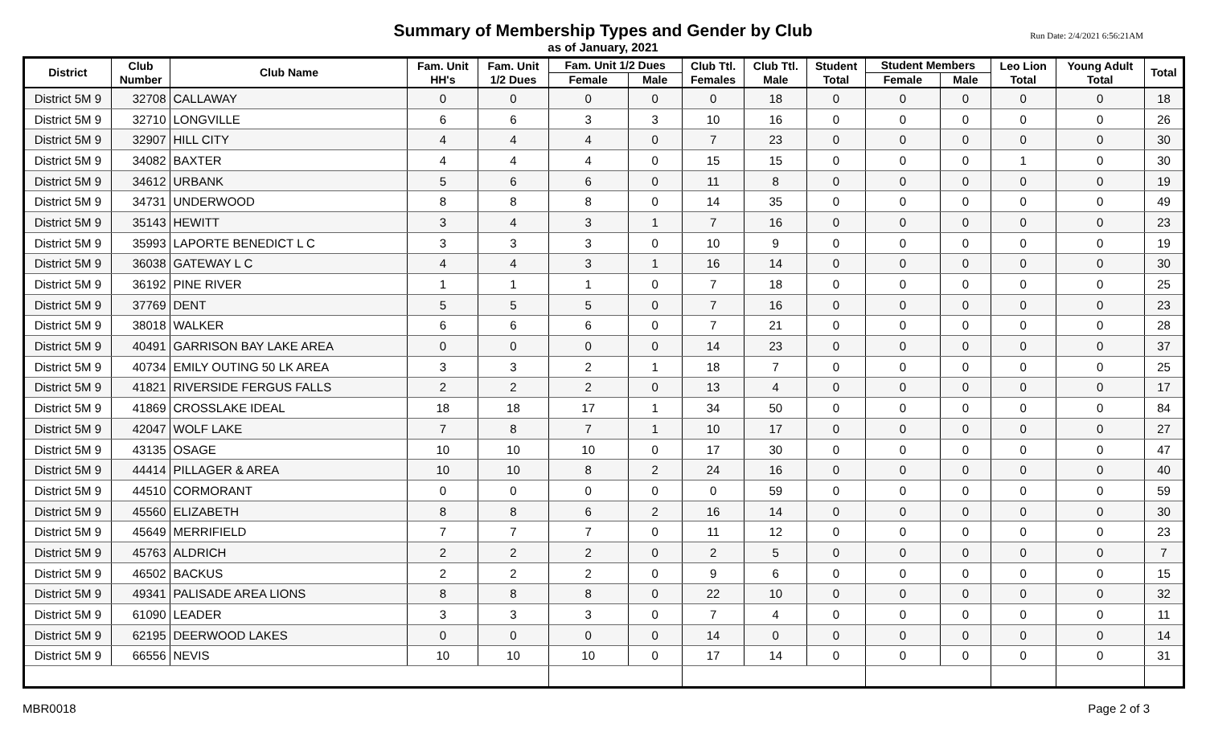Summary of Membership Types and Gender by Club
as of January, 2021
Run Date: 2/4/2021 6:56:21AM
| District | Club Number | Club Name | Fam. Unit HH's | Fam. Unit 1/2 Dues | Fam. Unit 1/2 Dues | | Club Ttl. Females | Club Ttl. Male | Student Total | Student Members | | Leo Lion Total | Young Adult Total | Total |
| --- | --- | --- | --- | --- | --- | --- | --- | --- | --- | --- | --- | --- | --- | --- |
| | | | | | Female | Male | | | | Female | Male | | | |
| District 5M 9 | 32708 | CALLAWAY | 0 | 0 | 0 | 0 | 0 | 18 | 0 | 0 | 0 | 0 | 0 | 18 |
| District 5M 9 | 32710 | LONGVILLE | 6 | 6 | 3 | 3 | 10 | 16 | 0 | 0 | 0 | 0 | 0 | 26 |
| District 5M 9 | 32907 | HILL CITY | 4 | 4 | 4 | 0 | 7 | 23 | 0 | 0 | 0 | 0 | 0 | 30 |
| District 5M 9 | 34082 | BAXTER | 4 | 4 | 4 | 0 | 15 | 15 | 0 | 0 | 0 | 1 | 0 | 30 |
| District 5M 9 | 34612 | URBANK | 5 | 6 | 6 | 0 | 11 | 8 | 0 | 0 | 0 | 0 | 0 | 19 |
| District 5M 9 | 34731 | UNDERWOOD | 8 | 8 | 8 | 0 | 14 | 35 | 0 | 0 | 0 | 0 | 0 | 49 |
| District 5M 9 | 35143 | HEWITT | 3 | 4 | 3 | 1 | 7 | 16 | 0 | 0 | 0 | 0 | 0 | 23 |
| District 5M 9 | 35993 | LAPORTE BENEDICT L C | 3 | 3 | 3 | 0 | 10 | 9 | 0 | 0 | 0 | 0 | 0 | 19 |
| District 5M 9 | 36038 | GATEWAY L C | 4 | 4 | 3 | 1 | 16 | 14 | 0 | 0 | 0 | 0 | 0 | 30 |
| District 5M 9 | 36192 | PINE RIVER | 1 | 1 | 1 | 0 | 7 | 18 | 0 | 0 | 0 | 0 | 0 | 25 |
| District 5M 9 | 37769 | DENT | 5 | 5 | 5 | 0 | 7 | 16 | 0 | 0 | 0 | 0 | 0 | 23 |
| District 5M 9 | 38018 | WALKER | 6 | 6 | 6 | 0 | 7 | 21 | 0 | 0 | 0 | 0 | 0 | 28 |
| District 5M 9 | 40491 | GARRISON BAY LAKE AREA | 0 | 0 | 0 | 0 | 14 | 23 | 0 | 0 | 0 | 0 | 0 | 37 |
| District 5M 9 | 40734 | EMILY OUTING 50 LK AREA | 3 | 3 | 2 | 1 | 18 | 7 | 0 | 0 | 0 | 0 | 0 | 25 |
| District 5M 9 | 41821 | RIVERSIDE FERGUS FALLS | 2 | 2 | 2 | 0 | 13 | 4 | 0 | 0 | 0 | 0 | 0 | 17 |
| District 5M 9 | 41869 | CROSSLAKE IDEAL | 18 | 18 | 17 | 1 | 34 | 50 | 0 | 0 | 0 | 0 | 0 | 84 |
| District 5M 9 | 42047 | WOLF LAKE | 7 | 8 | 7 | 1 | 10 | 17 | 0 | 0 | 0 | 0 | 0 | 27 |
| District 5M 9 | 43135 | OSAGE | 10 | 10 | 10 | 0 | 17 | 30 | 0 | 0 | 0 | 0 | 0 | 47 |
| District 5M 9 | 44414 | PILLAGER & AREA | 10 | 10 | 8 | 2 | 24 | 16 | 0 | 0 | 0 | 0 | 0 | 40 |
| District 5M 9 | 44510 | CORMORANT | 0 | 0 | 0 | 0 | 0 | 59 | 0 | 0 | 0 | 0 | 0 | 59 |
| District 5M 9 | 45560 | ELIZABETH | 8 | 8 | 6 | 2 | 16 | 14 | 0 | 0 | 0 | 0 | 0 | 30 |
| District 5M 9 | 45649 | MERRIFIELD | 7 | 7 | 7 | 0 | 11 | 12 | 0 | 0 | 0 | 0 | 0 | 23 |
| District 5M 9 | 45763 | ALDRICH | 2 | 2 | 2 | 0 | 2 | 5 | 0 | 0 | 0 | 0 | 0 | 7 |
| District 5M 9 | 46502 | BACKUS | 2 | 2 | 2 | 0 | 9 | 6 | 0 | 0 | 0 | 0 | 0 | 15 |
| District 5M 9 | 49341 | PALISADE AREA LIONS | 8 | 8 | 8 | 0 | 22 | 10 | 0 | 0 | 0 | 0 | 0 | 32 |
| District 5M 9 | 61090 | LEADER | 3 | 3 | 3 | 0 | 7 | 4 | 0 | 0 | 0 | 0 | 0 | 11 |
| District 5M 9 | 62195 | DEERWOOD LAKES | 0 | 0 | 0 | 0 | 14 | 0 | 0 | 0 | 0 | 0 | 0 | 14 |
| District 5M 9 | 66556 | NEVIS | 10 | 10 | 10 | 0 | 17 | 14 | 0 | 0 | 0 | 0 | 0 | 31 |
MBR0018 Page 2 of 3